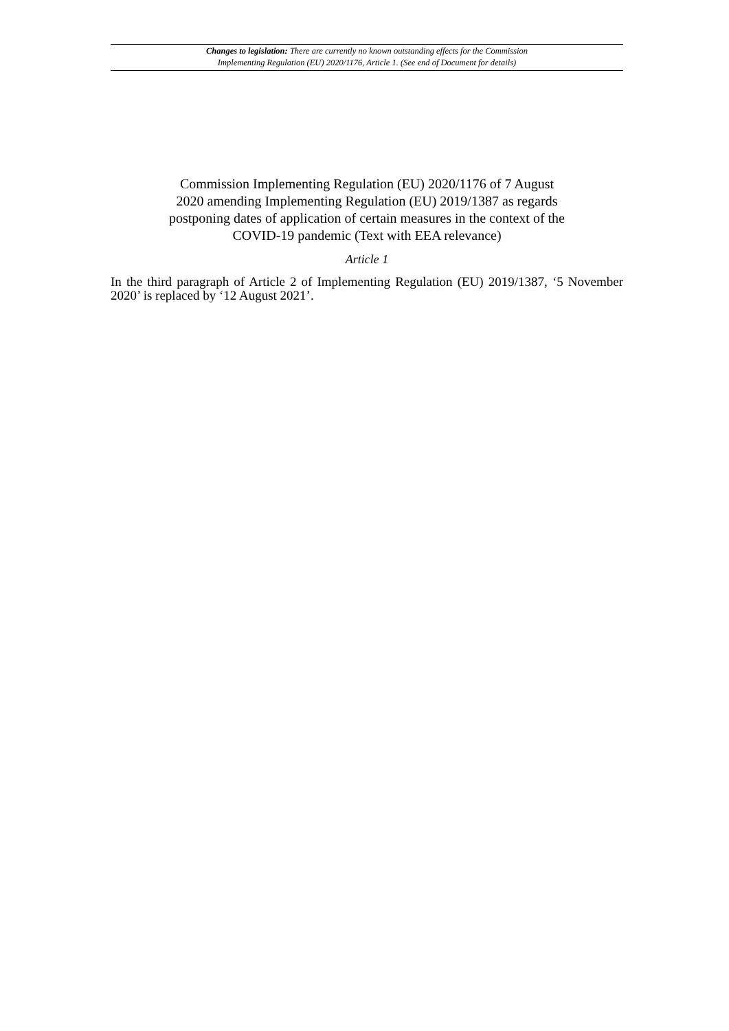Changes to legislation: There are currently no known outstanding effects for the Commission
Implementing Regulation (EU) 2020/1176, Article 1. (See end of Document for details)
Commission Implementing Regulation (EU) 2020/1176 of 7 August 2020 amending Implementing Regulation (EU) 2019/1387 as regards postponing dates of application of certain measures in the context of the COVID-19 pandemic (Text with EEA relevance)
Article 1
In the third paragraph of Article 2 of Implementing Regulation (EU) 2019/1387, ‘5 November 2020’ is replaced by ‘12 August 2021’.